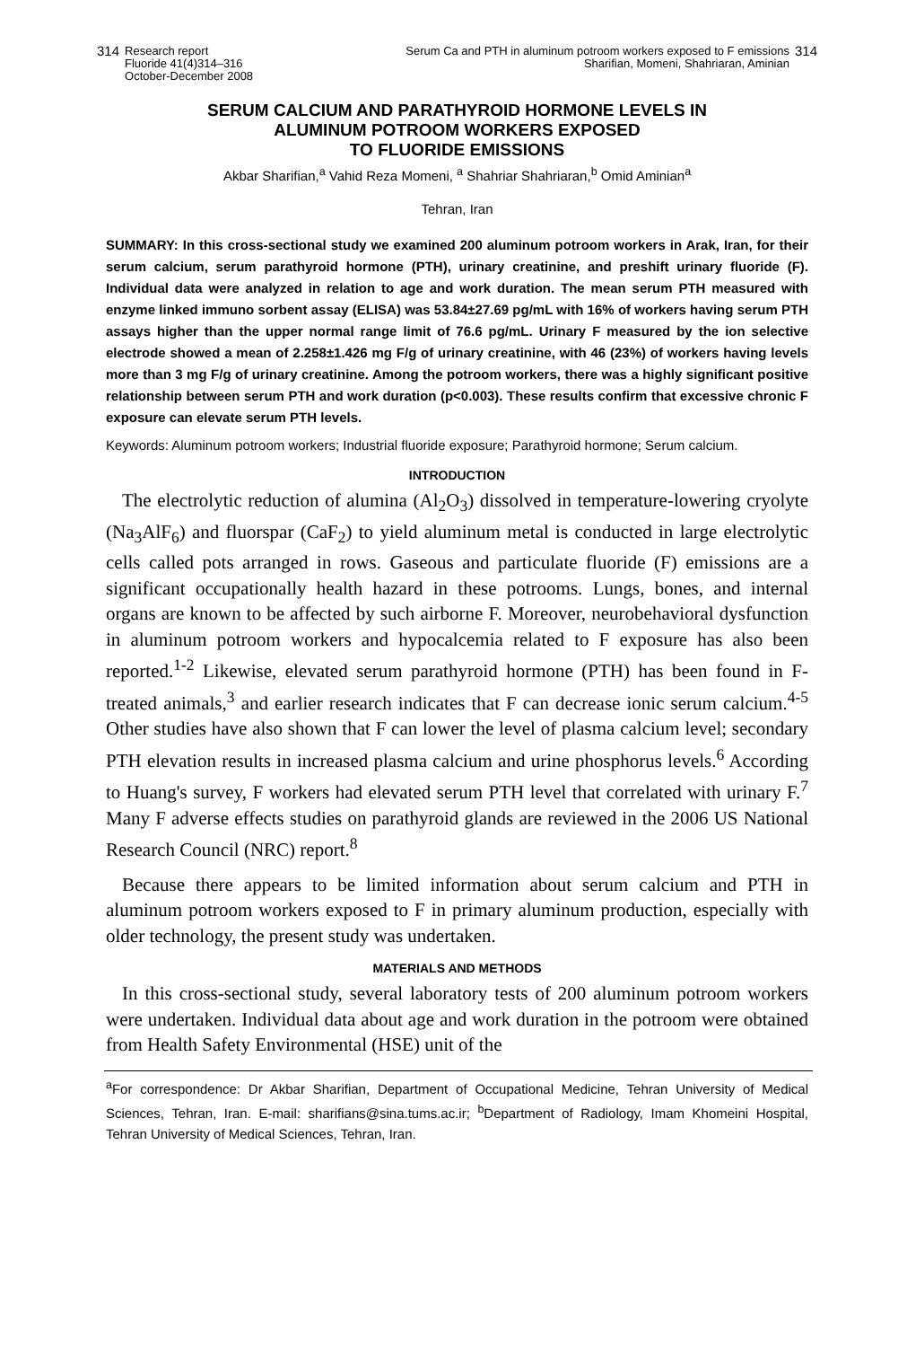314 Research report
Fluoride 41(4)314–316
October-December 2008
Serum Ca and PTH in aluminum potroom workers exposed to F emissions
Sharifian, Momeni, Shahriaran, Aminian 314
SERUM CALCIUM AND PARATHYROID HORMONE LEVELS IN
ALUMINUM POTROOM WORKERS EXPOSED
TO FLUORIDE EMISSIONS
Akbar Sharifian,<sup>a</sup> Vahid Reza Momeni, <sup>a</sup> Shahriar Shahriaran,<sup>b</sup> Omid Aminian<sup>a</sup>
Tehran, Iran
SUMMARY: In this cross-sectional study we examined 200 aluminum potroom workers in Arak, Iran, for their serum calcium, serum parathyroid hormone (PTH), urinary creatinine, and preshift urinary fluoride (F). Individual data were analyzed in relation to age and work duration. The mean serum PTH measured with enzyme linked immuno sorbent assay (ELISA) was 53.84±27.69 pg/mL with 16% of workers having serum PTH assays higher than the upper normal range limit of 76.6 pg/mL. Urinary F measured by the ion selective electrode showed a mean of 2.258±1.426 mg F/g of urinary creatinine, with 46 (23%) of workers having levels more than 3 mg F/g of urinary creatinine. Among the potroom workers, there was a highly significant positive relationship between serum PTH and work duration (p<0.003). These results confirm that excessive chronic F exposure can elevate serum PTH levels.
Keywords: Aluminum potroom workers; Industrial fluoride exposure; Parathyroid hormone; Serum calcium.
INTRODUCTION
The electrolytic reduction of alumina (Al<sub>2</sub>O<sub>3</sub>) dissolved in temperature-lowering cryolyte (Na<sub>3</sub>AlF<sub>6</sub>) and fluorspar (CaF<sub>2</sub>) to yield aluminum metal is conducted in large electrolytic cells called pots arranged in rows. Gaseous and particulate fluoride (F) emissions are a significant occupationally health hazard in these potrooms. Lungs, bones, and internal organs are known to be affected by such airborne F. Moreover, neurobehavioral dysfunction in aluminum potroom workers and hypocalcemia related to F exposure has also been reported.<sup>1-2</sup> Likewise, elevated serum parathyroid hormone (PTH) has been found in F-treated animals,<sup>3</sup> and earlier research indicates that F can decrease ionic serum calcium.<sup>4-5</sup> Other studies have also shown that F can lower the level of plasma calcium level; secondary PTH elevation results in increased plasma calcium and urine phosphorus levels.<sup>6</sup> According to Huang's survey, F workers had elevated serum PTH level that correlated with urinary F.<sup>7</sup> Many F adverse effects studies on parathyroid glands are reviewed in the 2006 US National Research Council (NRC) report.<sup>8</sup>
Because there appears to be limited information about serum calcium and PTH in aluminum potroom workers exposed to F in primary aluminum production, especially with older technology, the present study was undertaken.
MATERIALS AND METHODS
In this cross-sectional study, several laboratory tests of 200 aluminum potroom workers were undertaken. Individual data about age and work duration in the potroom were obtained from Health Safety Environmental (HSE) unit of the
<sup>a</sup> For correspondence: Dr Akbar Sharifian, Department of Occupational Medicine, Tehran University of Medical Sciences, Tehran, Iran. E-mail: sharifians@sina.tums.ac.ir; <sup>b</sup>Department of Radiology, Imam Khomeini Hospital, Tehran University of Medical Sciences, Tehran, Iran.